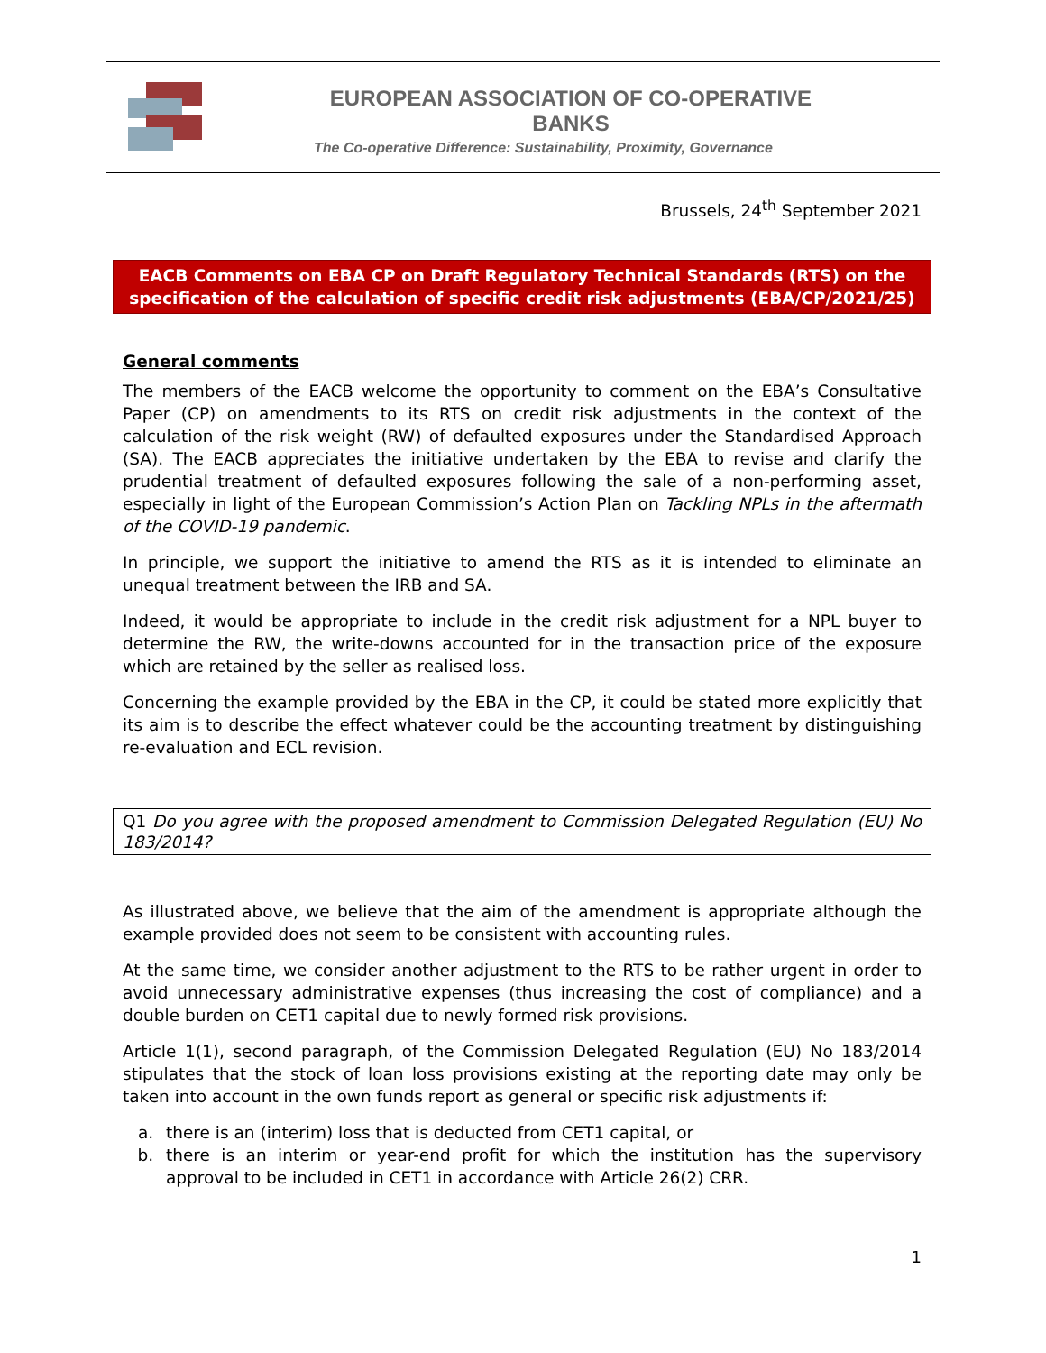EUROPEAN ASSOCIATION OF CO-OPERATIVE BANKS
The Co-operative Difference: Sustainability, Proximity, Governance
Brussels, 24<sup>th</sup> September 2021
EACB Comments on EBA CP on Draft Regulatory Technical Standards (RTS) on the specification of the calculation of specific credit risk adjustments (EBA/CP/2021/25)
General comments
The members of the EACB welcome the opportunity to comment on the EBA’s Consultative Paper (CP) on amendments to its RTS on credit risk adjustments in the context of the calculation of the risk weight (RW) of defaulted exposures under the Standardised Approach (SA). The EACB appreciates the initiative undertaken by the EBA to revise and clarify the prudential treatment of defaulted exposures following the sale of a non-performing asset, especially in light of the European Commission’s Action Plan on Tackling NPLs in the aftermath of the COVID-19 pandemic.
In principle, we support the initiative to amend the RTS as it is intended to eliminate an unequal treatment between the IRB and SA.
Indeed, it would be appropriate to include in the credit risk adjustment for a NPL buyer to determine the RW, the write-downs accounted for in the transaction price of the exposure which are retained by the seller as realised loss.
Concerning the example provided by the EBA in the CP, it could be stated more explicitly that its aim is to describe the effect whatever could be the accounting treatment by distinguishing re-evaluation and ECL revision.
Q1 Do you agree with the proposed amendment to Commission Delegated Regulation (EU) No 183/2014?
As illustrated above, we believe that the aim of the amendment is appropriate although the example provided does not seem to be consistent with accounting rules.
At the same time, we consider another adjustment to the RTS to be rather urgent in order to avoid unnecessary administrative expenses (thus increasing the cost of compliance) and a double burden on CET1 capital due to newly formed risk provisions.
Article 1(1), second paragraph, of the Commission Delegated Regulation (EU) No 183/2014 stipulates that the stock of loan loss provisions existing at the reporting date may only be taken into account in the own funds report as general or specific risk adjustments if:
a. there is an (interim) loss that is deducted from CET1 capital, or
b. there is an interim or year-end profit for which the institution has the supervisory approval to be included in CET1 in accordance with Article 26(2) CRR.
1